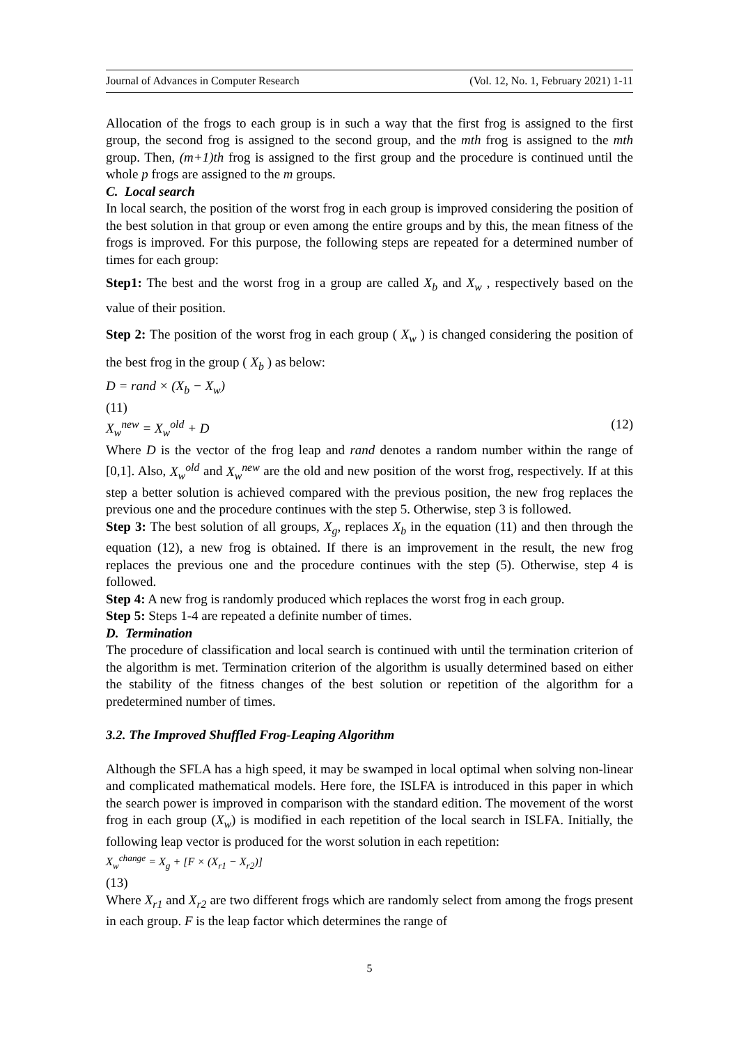Journal of Advances in Computer Research (Vol. 12, No. 1, February 2021) 1-11
Allocation of the frogs to each group is in such a way that the first frog is assigned to the first group, the second frog is assigned to the second group, and the mth frog is assigned to the mth group. Then, (m+1)th frog is assigned to the first group and the procedure is continued until the whole p frogs are assigned to the m groups.
C. Local search
In local search, the position of the worst frog in each group is improved considering the position of the best solution in that group or even among the entire groups and by this, the mean fitness of the frogs is improved. For this purpose, the following steps are repeated for a determined number of times for each group:
Step1: The best and the worst frog in a group are called X<sub>b</sub> and X<sub>w</sub> , respectively based on the value of their position.
Step 2: The position of the worst frog in each group ( X<sub>w</sub> ) is changed considering the position of the best frog in the group ( X<sub>b</sub> ) as below:
D = rand × (X<sub>b</sub> − X<sub>w</sub>)
(11)
X<sub>w</sub><sup>new</sup> = X<sub>w</sub><sup>old</sup> + D (12)
Where D is the vector of the frog leap and rand denotes a random number within the range of [0,1]. Also, X<sub>w</sub><sup>old</sup> and X<sub>w</sub><sup>new</sup> are the old and new position of the worst frog, respectively. If at this step a better solution is achieved compared with the previous position, the new frog replaces the previous one and the procedure continues with the step 5. Otherwise, step 3 is followed.
Step 3: The best solution of all groups, X<sub>g</sub>, replaces X<sub>b</sub> in the equation (11) and then through the equation (12), a new frog is obtained. If there is an improvement in the result, the new frog replaces the previous one and the procedure continues with the step (5). Otherwise, step 4 is followed.
Step 4: A new frog is randomly produced which replaces the worst frog in each group.
Step 5: Steps 1-4 are repeated a definite number of times.
D. Termination
The procedure of classification and local search is continued with until the termination criterion of the algorithm is met. Termination criterion of the algorithm is usually determined based on either the stability of the fitness changes of the best solution or repetition of the algorithm for a predetermined number of times.
3.2. The Improved Shuffled Frog-Leaping Algorithm
Although the SFLA has a high speed, it may be swamped in local optimal when solving non-linear and complicated mathematical models. Here fore, the ISLFA is introduced in this paper in which the search power is improved in comparison with the standard edition. The movement of the worst frog in each group (X<sub>w</sub>) is modified in each repetition of the local search in ISLFA. Initially, the following leap vector is produced for the worst solution in each repetition:
X<sub>w</sub><sup>change</sup> = X<sub>g</sub> + [F × (X<sub>r1</sub> − X<sub>r2</sub>)]
(13)
Where X<sub>r1</sub> and X<sub>r2</sub> are two different frogs which are randomly select from among the frogs present in each group. F is the leap factor which determines the range of
5